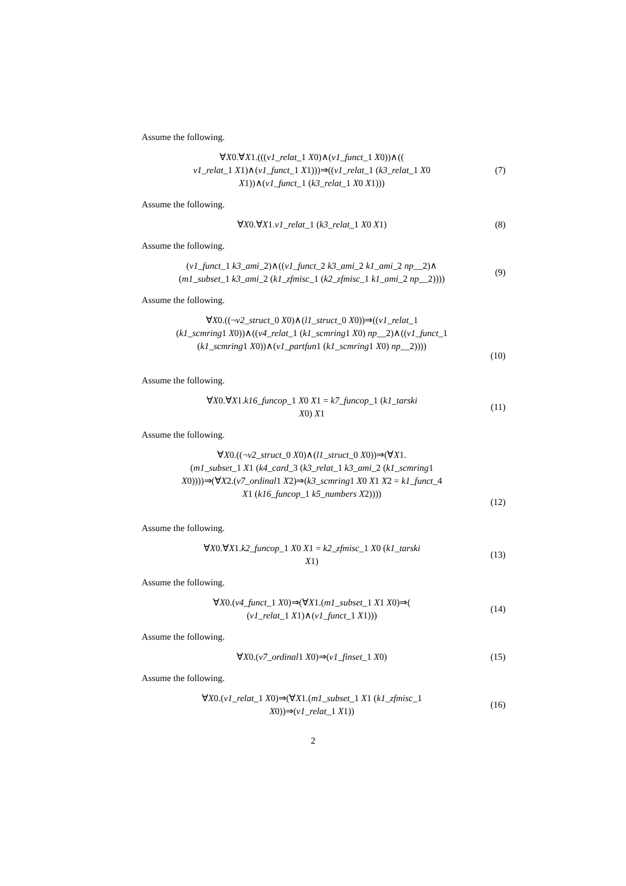Assume the following.
∀X0.∀X1.(((v1_relat_1 X0)∧(v1_funct_1 X0))∧((
v1_relat_1 X1)∧(v1_funct_1 X1)))⇒((v1_relat_1 (k3_relat_1 X0
X1))∧(v1_funct_1 (k3_relat_1 X0 X1)))
(7)
Assume the following.
∀X0.∀X1.v1_relat_1 (k3_relat_1 X0 X1)
(8)
Assume the following.
(v1_funct_1 k3_ami_2)∧((v1_funct_2 k3_ami_2 k1_ami_2 np__2)∧
(m1_subset_1 k3_ami_2 (k1_zfmisc_1 (k2_zfmisc_1 k1_ami_2 np__2))))
(9)
Assume the following.
∀X0.((¬v2_struct_0 X0)∧(l1_struct_0 X0))⇒((v1_relat_1
(k1_scmring1 X0))∧((v4_relat_1 (k1_scmring1 X0) np__2)∧((v1_funct_1
(k1_scmring1 X0))∧(v1_partfun1 (k1_scmring1 X0) np__2))))
(10)
Assume the following.
∀X0.∀X1.k16_funcop_1 X0 X1 = k7_funcop_1 (k1_tarski
X0) X1
(11)
Assume the following.
∀X0.((¬v2_struct_0 X0)∧(l1_struct_0 X0))⇒(∀X1.
(m1_subset_1 X1 (k4_card_3 (k3_relat_1 k3_ami_2 (k1_scmring1
X0))))⇒(∀X2.(v7_ordinal1 X2)⇒(k3_scmring1 X0 X1 X2 = k1_funct_4
X1 (k16_funcop_1 k5_numbers X2))))
(12)
Assume the following.
∀X0.∀X1.k2_funcop_1 X0 X1 = k2_zfmisc_1 X0 (k1_tarski
X1)
(13)
Assume the following.
∀X0.(v4_funct_1 X0)⇒(∀X1.(m1_subset_1 X1 X0)⇒(
(v1_relat_1 X1)∧(v1_funct_1 X1)))
(14)
Assume the following.
∀X0.(v7_ordinal1 X0)⇒(v1_finset_1 X0)
(15)
Assume the following.
∀X0.(v1_relat_1 X0)⇒(∀X1.(m1_subset_1 X1 (k1_zfmisc_1
X0))⇒(v1_relat_1 X1))
(16)
2